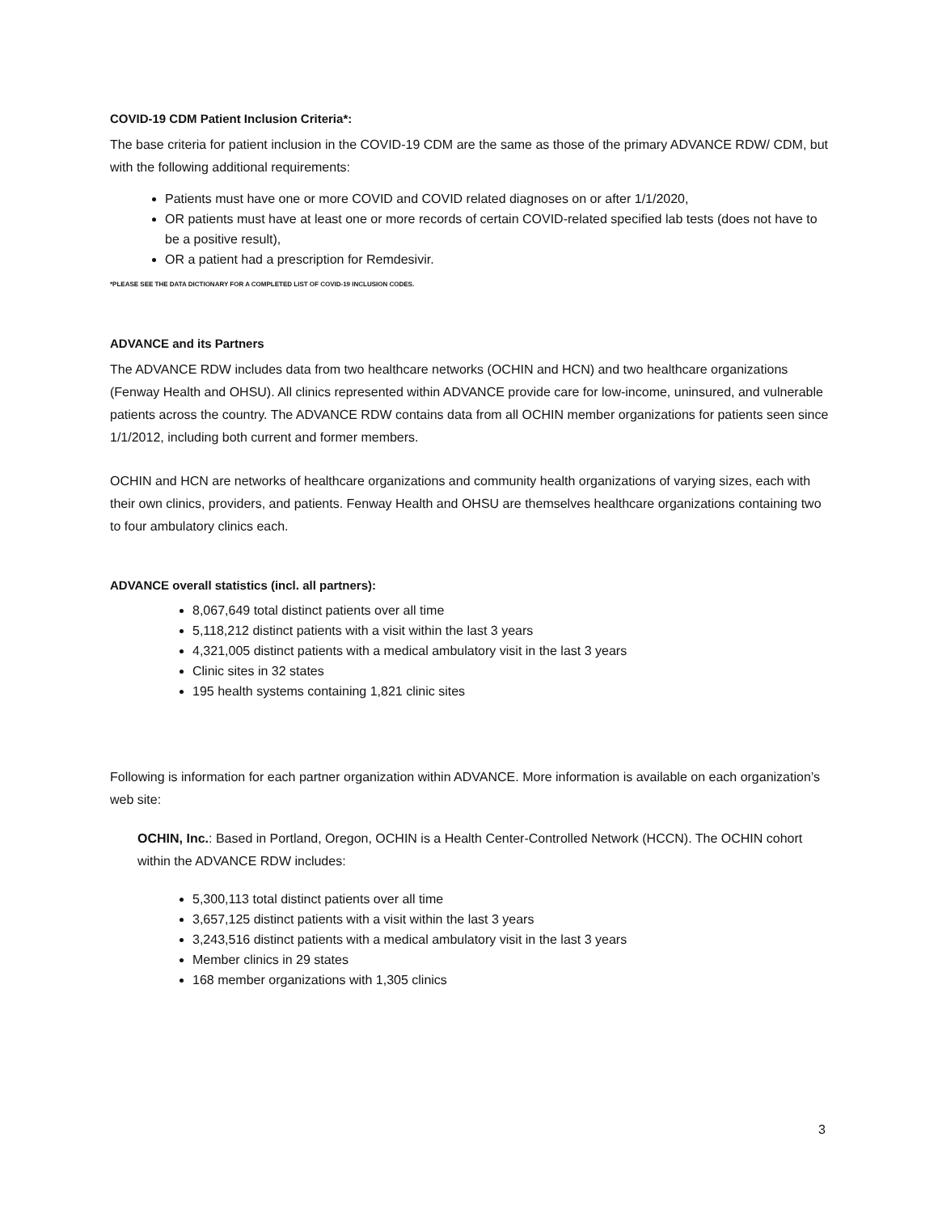COVID-19 CDM Patient Inclusion Criteria*:
The base criteria for patient inclusion in the COVID-19 CDM are the same as those of the primary ADVANCE RDW/ CDM, but with the following additional requirements:
Patients must have one or more COVID and COVID related diagnoses on or after 1/1/2020,
OR patients must have at least one or more records of certain COVID-related specified lab tests (does not have to be a positive result),
OR a patient had a prescription for Remdesivir.
*PLEASE SEE THE DATA DICTIONARY FOR A COMPLETED LIST OF COVID-19 INCLUSION CODES.
ADVANCE and its Partners
The ADVANCE RDW includes data from two healthcare networks (OCHIN and HCN) and two healthcare organizations (Fenway Health and OHSU). All clinics represented within ADVANCE provide care for low-income, uninsured, and vulnerable patients across the country. The ADVANCE RDW contains data from all OCHIN member organizations for patients seen since 1/1/2012, including both current and former members.
OCHIN and HCN are networks of healthcare organizations and community health organizations of varying sizes, each with their own clinics, providers, and patients. Fenway Health and OHSU are themselves healthcare organizations containing two to four ambulatory clinics each.
ADVANCE overall statistics (incl. all partners):
8,067,649 total distinct patients over all time
5,118,212 distinct patients with a visit within the last 3 years
4,321,005 distinct patients with a medical ambulatory visit in the last 3 years
Clinic sites in 32 states
195 health systems containing 1,821 clinic sites
Following is information for each partner organization within ADVANCE. More information is available on each organization’s web site:
OCHIN, Inc.: Based in Portland, Oregon, OCHIN is a Health Center-Controlled Network (HCCN). The OCHIN cohort within the ADVANCE RDW includes:
5,300,113 total distinct patients over all time
3,657,125 distinct patients with a visit within the last 3 years
3,243,516 distinct patients with a medical ambulatory visit in the last 3 years
Member clinics in 29 states
168 member organizations with 1,305 clinics
3